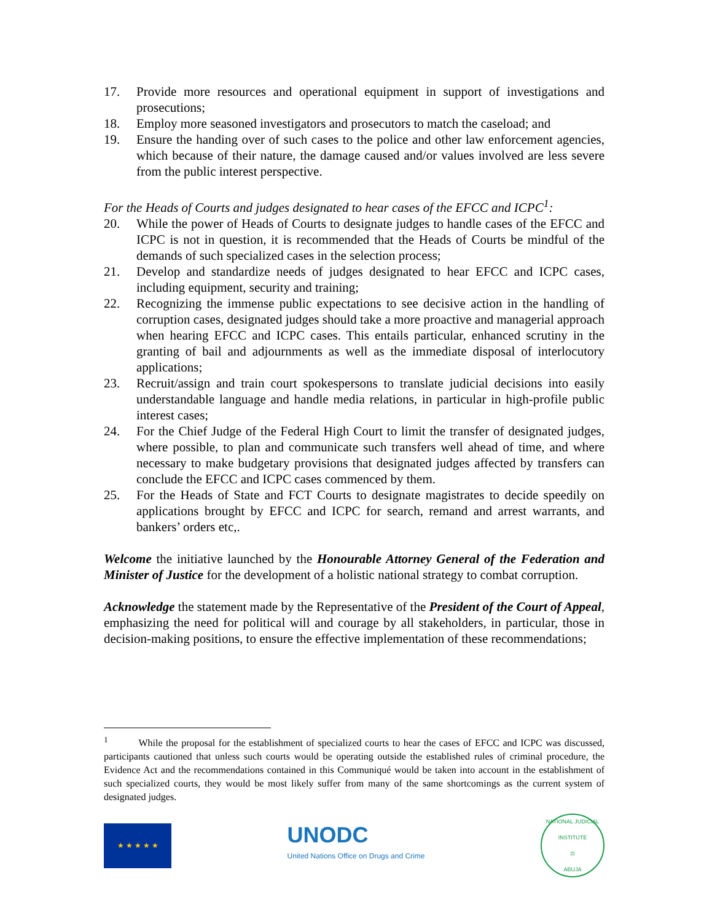17. Provide more resources and operational equipment in support of investigations and prosecutions;
18. Employ more seasoned investigators and prosecutors to match the caseload; and
19. Ensure the handing over of such cases to the police and other law enforcement agencies, which because of their nature, the damage caused and/or values involved are less severe from the public interest perspective.
For the Heads of Courts and judges designated to hear cases of the EFCC and ICPC<sup>1</sup>:
20. While the power of Heads of Courts to designate judges to handle cases of the EFCC and ICPC is not in question, it is recommended that the Heads of Courts be mindful of the demands of such specialized cases in the selection process;
21. Develop and standardize needs of judges designated to hear EFCC and ICPC cases, including equipment, security and training;
22. Recognizing the immense public expectations to see decisive action in the handling of corruption cases, designated judges should take a more proactive and managerial approach when hearing EFCC and ICPC cases. This entails particular, enhanced scrutiny in the granting of bail and adjournments as well as the immediate disposal of interlocutory applications;
23. Recruit/assign and train court spokespersons to translate judicial decisions into easily understandable language and handle media relations, in particular in high-profile public interest cases;
24. For the Chief Judge of the Federal High Court to limit the transfer of designated judges, where possible, to plan and communicate such transfers well ahead of time, and where necessary to make budgetary provisions that designated judges affected by transfers can conclude the EFCC and ICPC cases commenced by them.
25. For the Heads of State and FCT Courts to designate magistrates to decide speedily on applications brought by EFCC and ICPC for search, remand and arrest warrants, and bankers’ orders etc,.
Welcome the initiative launched by the Honourable Attorney General of the Federation and Minister of Justice for the development of a holistic national strategy to combat corruption.
Acknowledge the statement made by the Representative of the President of the Court of Appeal, emphasizing the need for political will and courage by all stakeholders, in particular, those in decision-making positions, to ensure the effective implementation of these recommendations;
<sup>1</sup> While the proposal for the establishment of specialized courts to hear the cases of EFCC and ICPC was discussed, participants cautioned that unless such courts would be operating outside the established rules of criminal procedure, the Evidence Act and the recommendations contained in this Communiqué would be taken into account in the establishment of such specialized courts, they would be most likely suffer from many of the same shortcomings as the current system of designated judges.
★ ★ ★ ★ ★
UNODC
United Nations Office on Drugs and Crime
NATIONAL JUDICIAL INSTITUTE
⚖
ABUJA